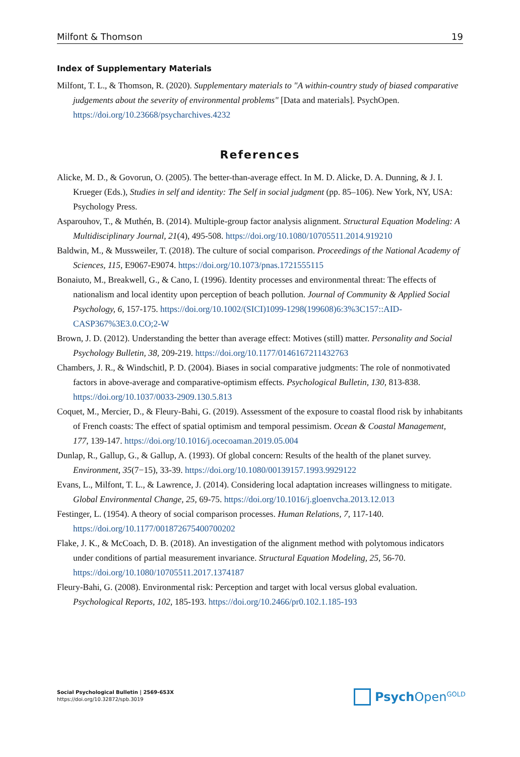Milfont & Thomson 19
Index of Supplementary Materials
Milfont, T. L., & Thomson, R. (2020). Supplementary materials to "A within-country study of biased comparative judgements about the severity of environmental problems" [Data and materials]. PsychOpen. https://doi.org/10.23668/psycharchives.4232
References
Alicke, M. D., & Govorun, O. (2005). The better-than-average effect. In M. D. Alicke, D. A. Dunning, & J. I. Krueger (Eds.), Studies in self and identity: The Self in social judgment (pp. 85–106). New York, NY, USA: Psychology Press.
Asparouhov, T., & Muthén, B. (2014). Multiple-group factor analysis alignment. Structural Equation Modeling: A Multidisciplinary Journal, 21(4), 495-508. https://doi.org/10.1080/10705511.2014.919210
Baldwin, M., & Mussweiler, T. (2018). The culture of social comparison. Proceedings of the National Academy of Sciences, 115, E9067-E9074. https://doi.org/10.1073/pnas.1721555115
Bonaiuto, M., Breakwell, G., & Cano, I. (1996). Identity processes and environmental threat: The effects of nationalism and local identity upon perception of beach pollution. Journal of Community & Applied Social Psychology, 6, 157-175. https://doi.org/10.1002/(SICI)1099-1298(199608)6:3%3C157::AID-CASP367%3E3.0.CO;2-W
Brown, J. D. (2012). Understanding the better than average effect: Motives (still) matter. Personality and Social Psychology Bulletin, 38, 209-219. https://doi.org/10.1177/0146167211432763
Chambers, J. R., & Windschitl, P. D. (2004). Biases in social comparative judgments: The role of nonmotivated factors in above-average and comparative-optimism effects. Psychological Bulletin, 130, 813-838. https://doi.org/10.1037/0033-2909.130.5.813
Coquet, M., Mercier, D., & Fleury-Bahi, G. (2019). Assessment of the exposure to coastal flood risk by inhabitants of French coasts: The effect of spatial optimism and temporal pessimism. Ocean & Coastal Management, 177, 139-147. https://doi.org/10.1016/j.ocecoaman.2019.05.004
Dunlap, R., Gallup, G., & Gallup, A. (1993). Of global concern: Results of the health of the planet survey. Environment, 35(7−15), 33-39. https://doi.org/10.1080/00139157.1993.9929122
Evans, L., Milfont, T. L., & Lawrence, J. (2014). Considering local adaptation increases willingness to mitigate. Global Environmental Change, 25, 69-75. https://doi.org/10.1016/j.gloenvcha.2013.12.013
Festinger, L. (1954). A theory of social comparison processes. Human Relations, 7, 117-140. https://doi.org/10.1177/001872675400700202
Flake, J. K., & McCoach, D. B. (2018). An investigation of the alignment method with polytomous indicators under conditions of partial measurement invariance. Structural Equation Modeling, 25, 56-70. https://doi.org/10.1080/10705511.2017.1374187
Fleury-Bahi, G. (2008). Environmental risk: Perception and target with local versus global evaluation. Psychological Reports, 102, 185-193. https://doi.org/10.2466/pr0.102.1.185-193
Social Psychological Bulletin | 2569-653X
https://doi.org/10.32872/spb.3019
Psych Open<sup>GOLD</sup>